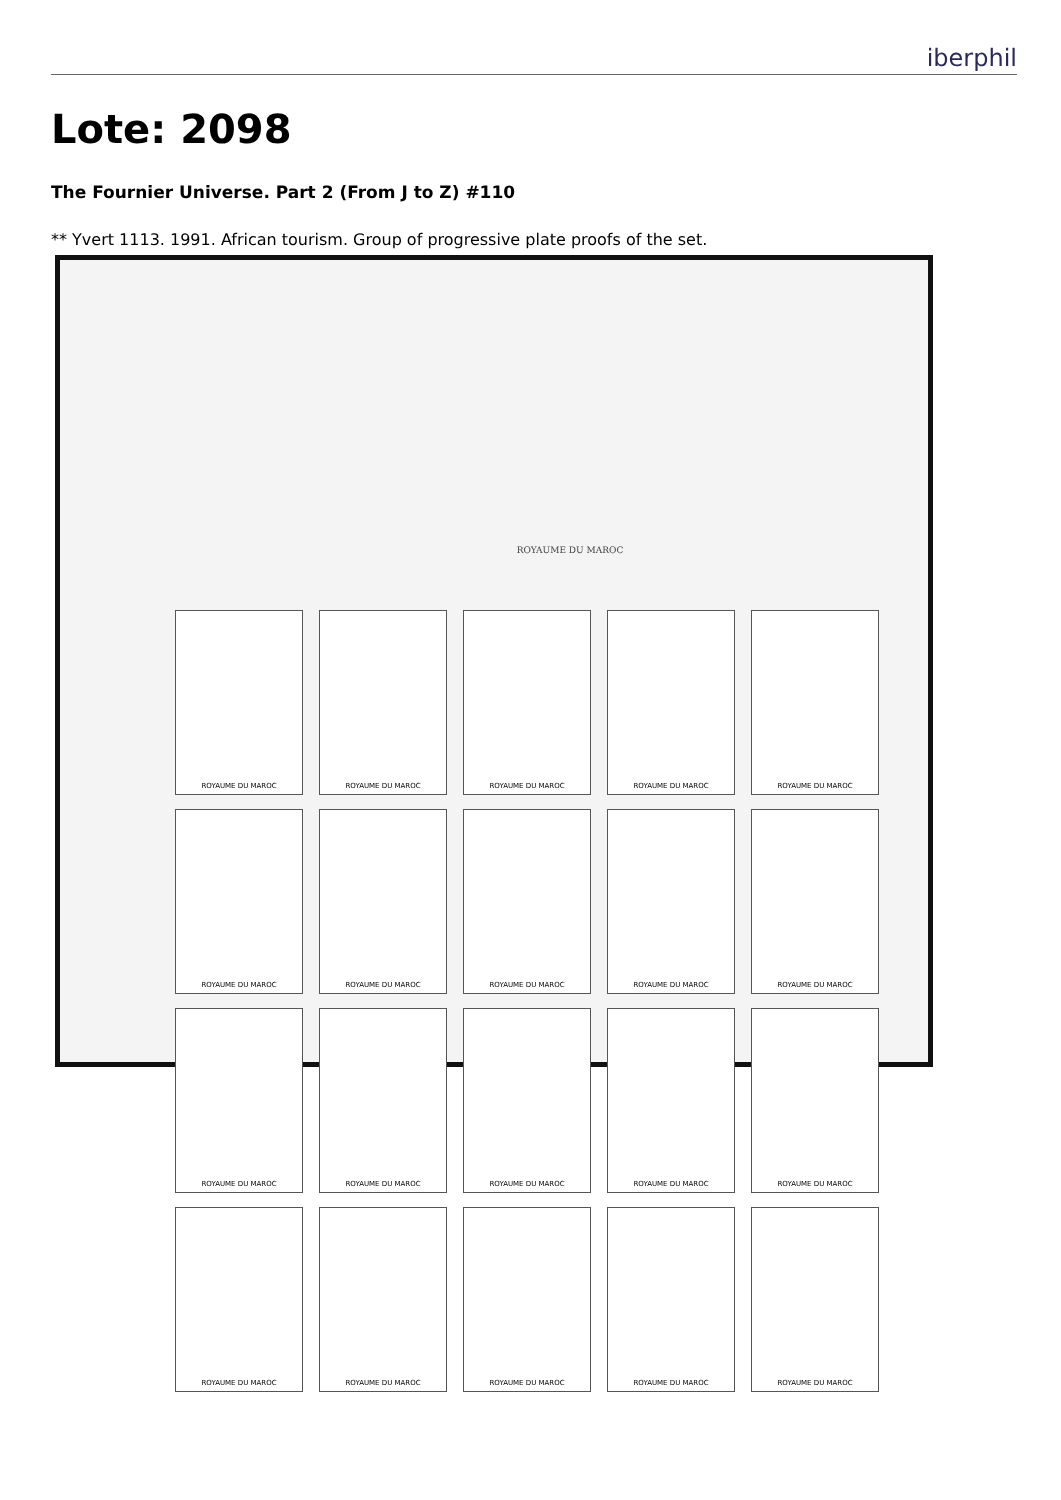iberphil
Lote: 2098
The Fournier Universe. Part 2 (From J to Z) #110
** Yvert 1113. 1991. African tourism. Group of progressive plate proofs of the set.
ROYAUME DU MAROC
ROYAUME DU MAROC
ROYAUME DU MAROC
ROYAUME DU MAROC
ROYAUME DU MAROC
ROYAUME DU MAROC
ROYAUME DU MAROC
ROYAUME DU MAROC
ROYAUME DU MAROC
ROYAUME DU MAROC
ROYAUME DU MAROC
ROYAUME DU MAROC
ROYAUME DU MAROC
ROYAUME DU MAROC
ROYAUME DU MAROC
ROYAUME DU MAROC
ROYAUME DU MAROC
ROYAUME DU MAROC
ROYAUME DU MAROC
ROYAUME DU MAROC
ROYAUME DU MAROC